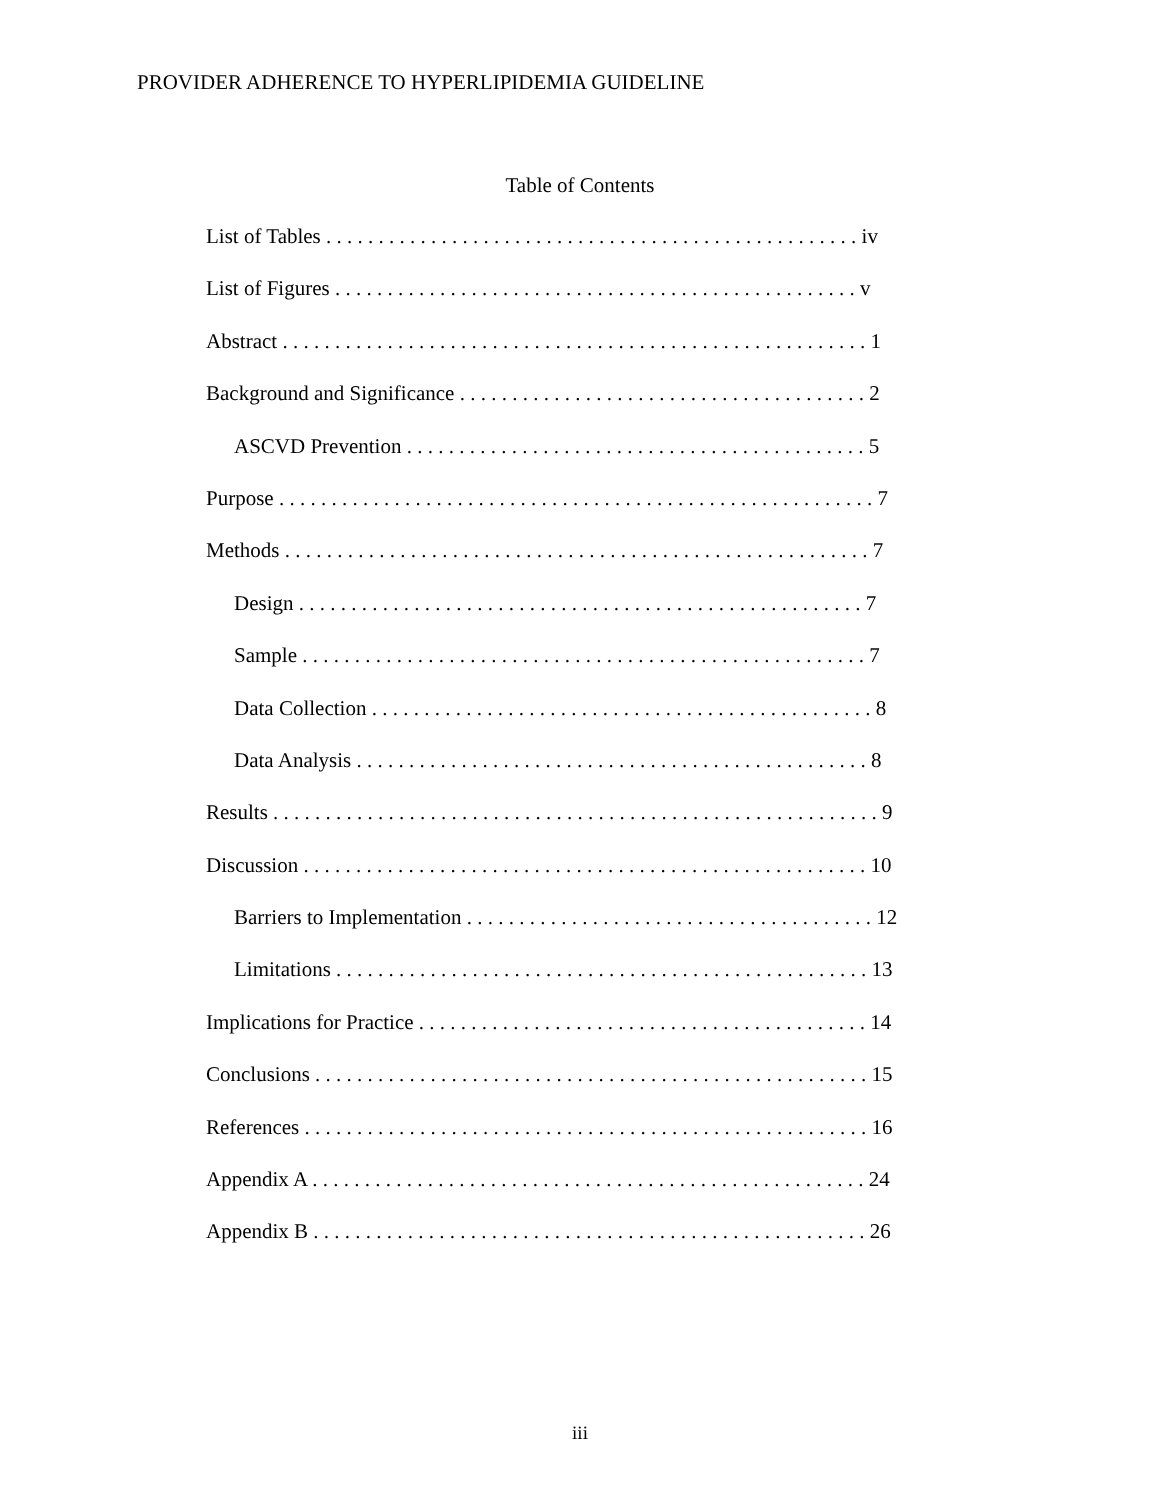PROVIDER ADHERENCE TO HYPERLIPIDEMIA GUIDELINE
Table of Contents
List of Tables . . . . . . . . . . . . . . . . . . . . . . . . . . . . . . . . . . . . . . . . . . . . . . . . . . . iv
List of Figures . . . . . . . . . . . . . . . . . . . . . . . . . . . . . . . . . . . . . . . . . . . . . . . . . . v
Abstract . . . . . . . . . . . . . . . . . . . . . . . . . . . . . . . . . . . . . . . . . . . . . . . . . . . . . . . . 1
Background and Significance . . . . . . . . . . . . . . . . . . . . . . . . . . . . . . . . . . . . . . . 2
ASCVD Prevention . . . . . . . . . . . . . . . . . . . . . . . . . . . . . . . . . . . . . . . . . . . . 5
Purpose . . . . . . . . . . . . . . . . . . . . . . . . . . . . . . . . . . . . . . . . . . . . . . . . . . . . . . . . . 7
Methods . . . . . . . . . . . . . . . . . . . . . . . . . . . . . . . . . . . . . . . . . . . . . . . . . . . . . . . . 7
Design . . . . . . . . . . . . . . . . . . . . . . . . . . . . . . . . . . . . . . . . . . . . . . . . . . . . . . 7
Sample . . . . . . . . . . . . . . . . . . . . . . . . . . . . . . . . . . . . . . . . . . . . . . . . . . . . . . 7
Data Collection . . . . . . . . . . . . . . . . . . . . . . . . . . . . . . . . . . . . . . . . . . . . . . . . 8
Data Analysis . . . . . . . . . . . . . . . . . . . . . . . . . . . . . . . . . . . . . . . . . . . . . . . . . 8
Results . . . . . . . . . . . . . . . . . . . . . . . . . . . . . . . . . . . . . . . . . . . . . . . . . . . . . . . . . . 9
Discussion . . . . . . . . . . . . . . . . . . . . . . . . . . . . . . . . . . . . . . . . . . . . . . . . . . . . . . 10
Barriers to Implementation . . . . . . . . . . . . . . . . . . . . . . . . . . . . . . . . . . . . . . . 12
Limitations . . . . . . . . . . . . . . . . . . . . . . . . . . . . . . . . . . . . . . . . . . . . . . . . . . . 13
Implications for Practice . . . . . . . . . . . . . . . . . . . . . . . . . . . . . . . . . . . . . . . . . . . 14
Conclusions . . . . . . . . . . . . . . . . . . . . . . . . . . . . . . . . . . . . . . . . . . . . . . . . . . . . . 15
References . . . . . . . . . . . . . . . . . . . . . . . . . . . . . . . . . . . . . . . . . . . . . . . . . . . . . . 16
Appendix A . . . . . . . . . . . . . . . . . . . . . . . . . . . . . . . . . . . . . . . . . . . . . . . . . . . . . 24
Appendix B . . . . . . . . . . . . . . . . . . . . . . . . . . . . . . . . . . . . . . . . . . . . . . . . . . . . . 26
iii